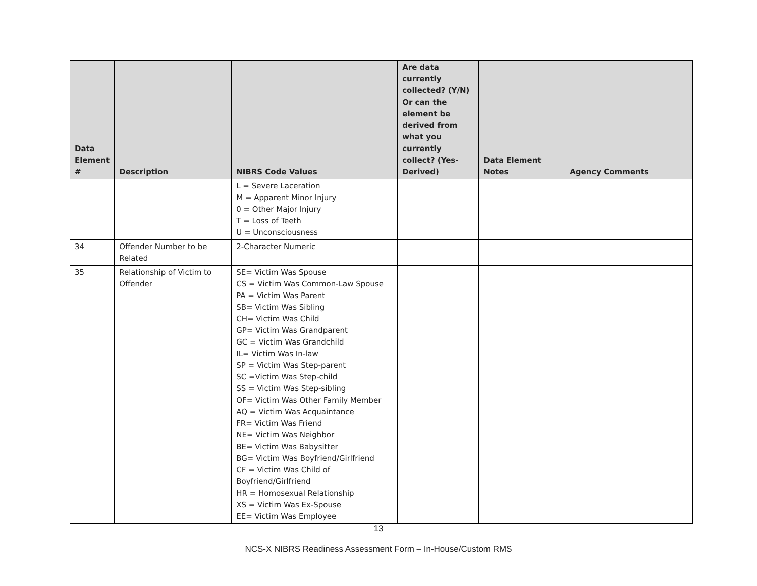| Data Element # | Description | NIBRS Code Values | Are data currently collected? (Y/N) Or can the element be derived from what you currently collect? (Yes-Derived) | Data Element Notes | Agency Comments |
| --- | --- | --- | --- | --- | --- |
| | | L = Severe Laceration M = Apparent Minor Injury 0 = Other Major Injury T = Loss of Teeth U = Unconsciousness | | | |
| 34 | Offender Number to be Related | 2-Character Numeric | | | |
| 35 | Relationship of Victim to Offender | SE= Victim Was Spouse CS = Victim Was Common-Law Spouse PA = Victim Was Parent SB= Victim Was Sibling CH= Victim Was Child GP= Victim Was Grandparent GC = Victim Was Grandchild IL= Victim Was In-law SP = Victim Was Step-parent SC =Victim Was Step-child SS = Victim Was Step-sibling OF= Victim Was Other Family Member AQ = Victim Was Acquaintance FR= Victim Was Friend NE= Victim Was Neighbor BE= Victim Was Babysitter BG= Victim Was Boyfriend/Girlfriend CF = Victim Was Child of Boyfriend/Girlfriend HR = Homosexual Relationship XS = Victim Was Ex-Spouse EE= Victim Was Employee | | | |
13
NCS-X NIBRS Readiness Assessment Form – In-House/Custom RMS